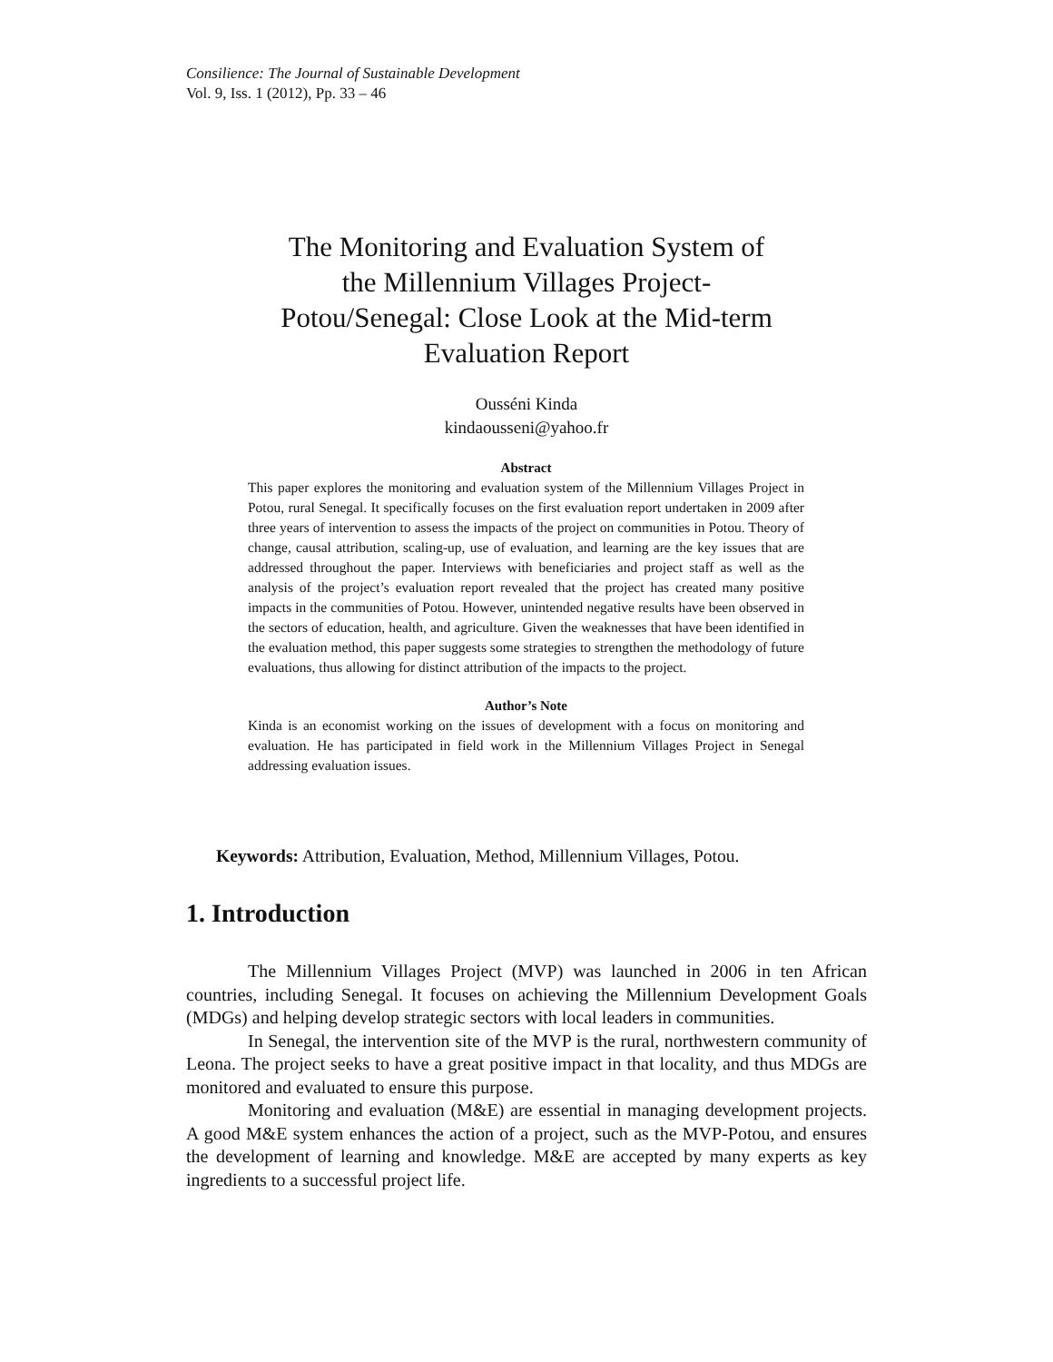Consilience: The Journal of Sustainable Development
Vol. 9, Iss. 1 (2012), Pp. 33 – 46
The Monitoring and Evaluation System of the Millennium Villages Project-Potou/Senegal: Close Look at the Mid-term Evaluation Report
Ousséni Kinda
kindaousseni@yahoo.fr
Abstract
This paper explores the monitoring and evaluation system of the Millennium Villages Project in Potou, rural Senegal. It specifically focuses on the first evaluation report undertaken in 2009 after three years of intervention to assess the impacts of the project on communities in Potou. Theory of change, causal attribution, scaling-up, use of evaluation, and learning are the key issues that are addressed throughout the paper. Interviews with beneficiaries and project staff as well as the analysis of the project’s evaluation report revealed that the project has created many positive impacts in the communities of Potou. However, unintended negative results have been observed in the sectors of education, health, and agriculture. Given the weaknesses that have been identified in the evaluation method, this paper suggests some strategies to strengthen the methodology of future evaluations, thus allowing for distinct attribution of the impacts to the project.
Author’s Note
Kinda is an economist working on the issues of development with a focus on monitoring and evaluation. He has participated in field work in the Millennium Villages Project in Senegal addressing evaluation issues.
Keywords: Attribution, Evaluation, Method, Millennium Villages, Potou.
1. Introduction
The Millennium Villages Project (MVP) was launched in 2006 in ten African countries, including Senegal. It focuses on achieving the Millennium Development Goals (MDGs) and helping develop strategic sectors with local leaders in communities.
In Senegal, the intervention site of the MVP is the rural, northwestern community of Leona. The project seeks to have a great positive impact in that locality, and thus MDGs are monitored and evaluated to ensure this purpose.
Monitoring and evaluation (M&E) are essential in managing development projects. A good M&E system enhances the action of a project, such as the MVP-Potou, and ensures the development of learning and knowledge. M&E are accepted by many experts as key ingredients to a successful project life.